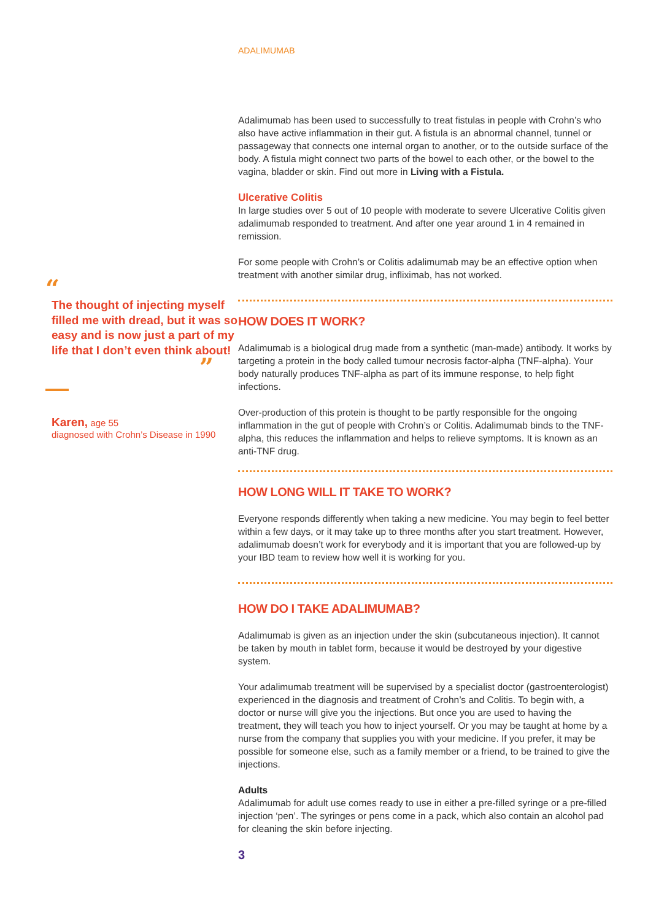“
The thought of injecting myself filled me with dread, but it was so easy and is now just a part of my life that I don’t even think about!
”
Karen, age 55
diagnosed with Crohn’s Disease in 1990
ADALIMUMAB
Adalimumab has been used to successfully to treat fistulas in people with Crohn’s who also have active inflammation in their gut. A fistula is an abnormal channel, tunnel or passageway that connects one internal organ to another, or to the outside surface of the body. A fistula might connect two parts of the bowel to each other, or the bowel to the vagina, bladder or skin. Find out more in Living with a Fistula.
Ulcerative Colitis
In large studies over 5 out of 10 people with moderate to severe Ulcerative Colitis given adalimumab responded to treatment. And after one year around 1 in 4 remained in remission.
For some people with Crohn’s or Colitis adalimumab may be an effective option when treatment with another similar drug, infliximab, has not worked.
HOW DOES IT WORK?
Adalimumab is a biological drug made from a synthetic (man-made) antibody. It works by targeting a protein in the body called tumour necrosis factor-alpha (TNF-alpha). Your body naturally produces TNF-alpha as part of its immune response, to help fight infections.
Over-production of this protein is thought to be partly responsible for the ongoing inflammation in the gut of people with Crohn’s or Colitis. Adalimumab binds to the TNF-alpha, this reduces the inflammation and helps to relieve symptoms. It is known as an anti-TNF drug.
HOW LONG WILL IT TAKE TO WORK?
Everyone responds differently when taking a new medicine. You may begin to feel better within a few days, or it may take up to three months after you start treatment. However, adalimumab doesn’t work for everybody and it is important that you are followed-up by your IBD team to review how well it is working for you.
HOW DO I TAKE ADALIMUMAB?
Adalimumab is given as an injection under the skin (subcutaneous injection). It cannot be taken by mouth in tablet form, because it would be destroyed by your digestive system.
Your adalimumab treatment will be supervised by a specialist doctor (gastroenterologist) experienced in the diagnosis and treatment of Crohn’s and Colitis. To begin with, a doctor or nurse will give you the injections. But once you are used to having the treatment, they will teach you how to inject yourself. Or you may be taught at home by a nurse from the company that supplies you with your medicine. If you prefer, it may be possible for someone else, such as a family member or a friend, to be trained to give the injections.
Adults
Adalimumab for adult use comes ready to use in either a pre-filled syringe or a pre-filled injection ‘pen’. The syringes or pens come in a pack, which also contain an alcohol pad for cleaning the skin before injecting.
3